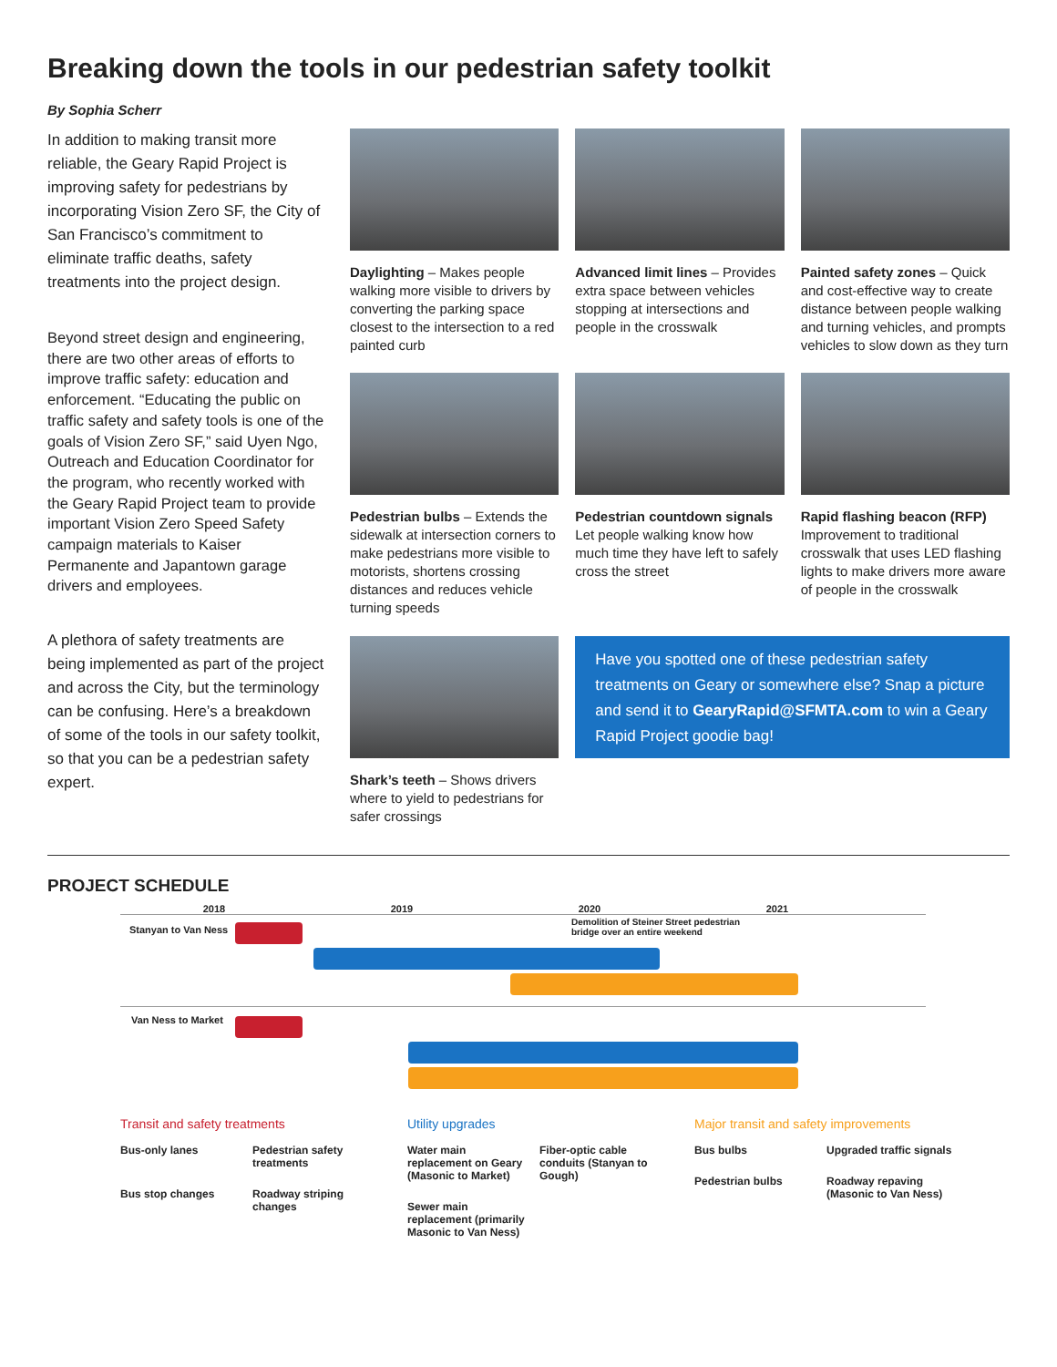Breaking down the tools in our pedestrian safety toolkit
By Sophia Scherr
In addition to making transit more reliable, the Geary Rapid Project is improving safety for pedestrians by incorporating Vision Zero SF, the City of San Francisco’s commitment to eliminate traffic deaths, safety treatments into the project design.
Beyond street design and engineering, there are two other areas of efforts to improve traffic safety: education and enforcement. “Educating the public on traffic safety and safety tools is one of the goals of Vision Zero SF,” said Uyen Ngo, Outreach and Education Coordinator for the program, who recently worked with the Geary Rapid Project team to provide important Vision Zero Speed Safety campaign materials to Kaiser Permanente and Japantown garage drivers and employees.
A plethora of safety treatments are being implemented as part of the project and across the City, but the terminology can be confusing. Here’s a breakdown of some of the tools in our safety toolkit, so that you can be a pedestrian safety expert.
Daylighting – Makes people walking more visible to drivers by converting the parking space closest to the intersection to a red painted curb
Advanced limit lines – Provides extra space between vehicles stopping at intersections and people in the crosswalk
Painted safety zones – Quick and cost-effective way to create distance between people walking and turning vehicles, and prompts vehicles to slow down as they turn
Pedestrian bulbs – Extends the sidewalk at intersection corners to make pedestrians more visible to motorists, shortens crossing distances and reduces vehicle turning speeds
Pedestrian countdown signals Let people walking know how much time they have left to safely cross the street
Rapid flashing beacon (RFP) Improvement to traditional crosswalk that uses LED flashing lights to make drivers more aware of people in the crosswalk
Shark’s teeth – Shows drivers where to yield to pedestrians for safer crossings
Have you spotted one of these pedestrian safety treatments on Geary or somewhere else? Snap a picture and send it to GearyRapid@SFMTA.com to win a Geary Rapid Project goodie bag!
PROJECT SCHEDULE
2018 2019 2020 2021
Stanyan to Van Ness
Demolition of Steiner Street pedestrian
bridge over an entire weekend
Van Ness to Market
Transit and safety treatments
Bus-only lanes
Pedestrian safety treatments
Bus stop changes
Roadway striping changes
Utility upgrades
Water main replacement on Geary (Masonic to Market)
Fiber-optic cable conduits (Stanyan to Gough)
Sewer main replacement (primarily Masonic to Van Ness)
Major transit and safety improvements
Bus bulbs
Upgraded traffic signals
Pedestrian bulbs
Roadway repaving (Masonic to Van Ness)